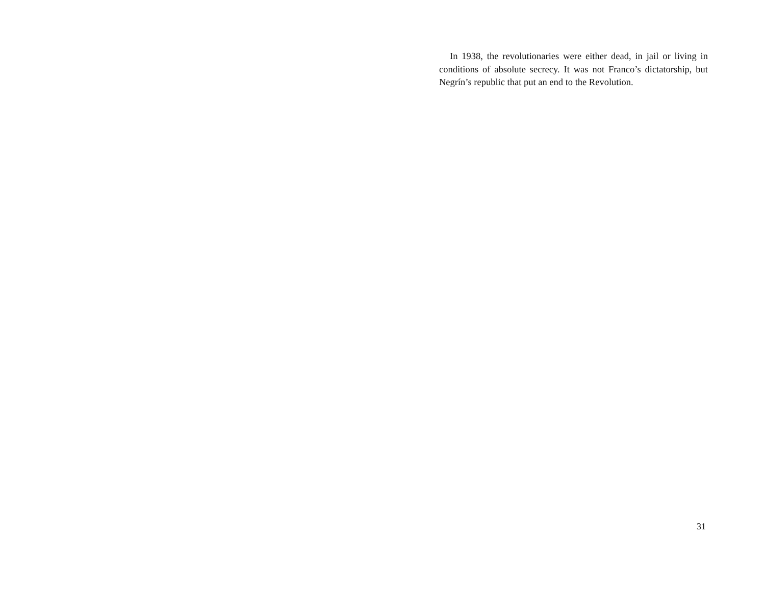In 1938, the revolutionaries were either dead, in jail or living in conditions of absolute secrecy. It was not Franco’s dictatorship, but Negrín’s republic that put an end to the Revolution.
31